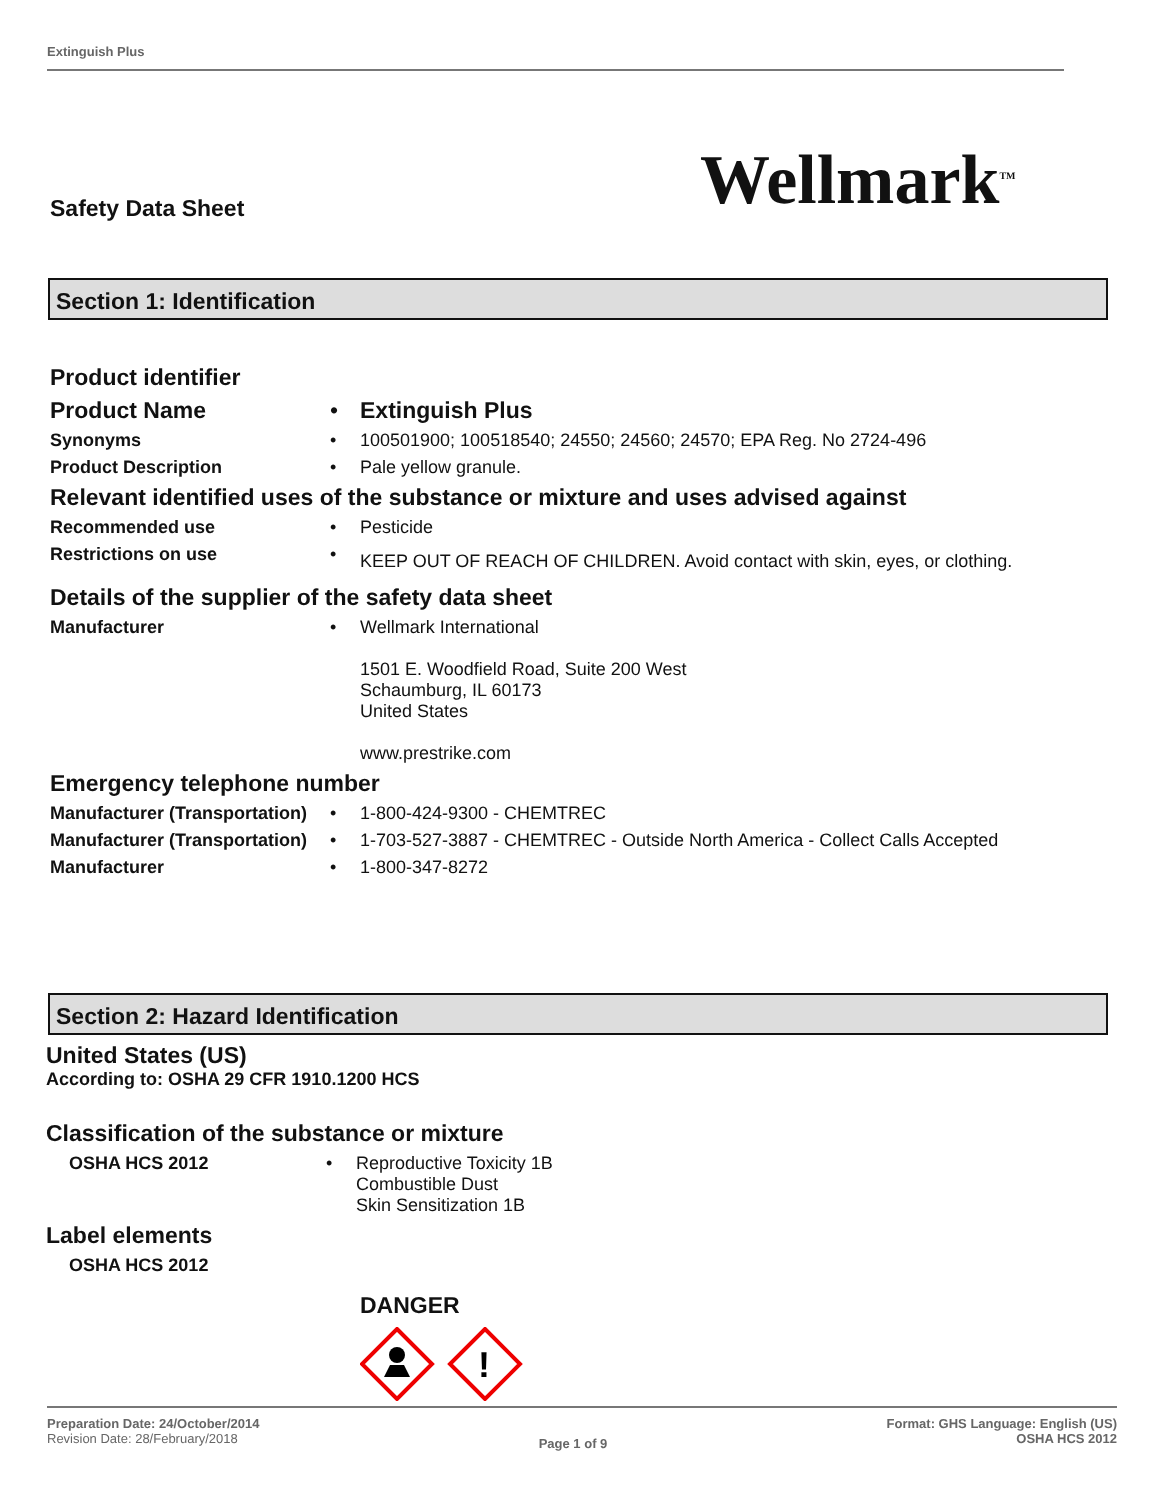Extinguish Plus
Safety Data Sheet Wellmark<sup>TM</sup>
Section 1: Identification
Product identifier
Product Name • Extinguish Plus
Synonyms • 100501900; 100518540; 24550; 24560; 24570; EPA Reg. No 2724-496
Product Description • Pale yellow granule.
Relevant identified uses of the substance or mixture and uses advised against
Recommended use • Pesticide
Restrictions on use •
KEEP OUT OF REACH OF CHILDREN. Avoid contact with skin, eyes, or clothing.
Details of the supplier of the safety data sheet
Manufacturer • Wellmark International
1501 E. Woodfield Road, Suite 200 West
Schaumburg, IL 60173
United States
www.prestrike.com
Emergency telephone number
Manufacturer (Transportation)
• 1-800-424-9300 - CHEMTREC
Manufacturer (Transportation)
• 1-703-527-3887 - CHEMTREC - Outside North America - Collect Calls Accepted
Manufacturer • 1-800-347-8272
Section 2: Hazard Identification
United States (US)
According to: OSHA 29 CFR 1910.1200 HCS
Classification of the substance or mixture
OSHA HCS 2012 • Reproductive Toxicity 1B
Combustible Dust
Skin Sensitization 1B
Label elements
OSHA HCS 2012
DANGER
!
Preparation Date: 24/October/2014
Revision Date: 28/February/2018
Page 1 of 9
Format: GHS Language: English (US)
OSHA HCS 2012